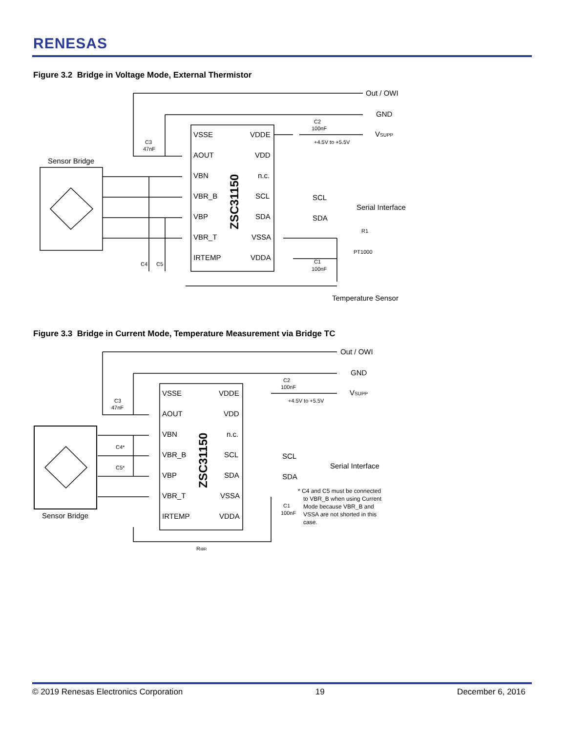RENESAS
Figure 3.2 Bridge in Voltage Mode, External Thermistor
VSSE
VDDE
AOUT
VDD
VBN
n.c.
VBR_B
SCL
VBP
SDA
VBR_T
VSSA
IRTEMP
VDDA
Out / OWI
GND
VSUPP
Sensor Bridge
SCL
SDA
Serial Interface
Temperature Sensor
C2
100nF
+4.5V to +5.5V
C3
47nF
C4
C5
R1
PT1000
C1
100nF
ZSC31150
Figure 3.3 Bridge in Current Mode, Temperature Measurement via Bridge TC
VSSE
VDDE
AOUT
VDD
VBN
n.c.
VBR_B
SCL
VBP
SDA
VBR_T
VSSA
IRTEMP
VDDA
Out / OWI
GND
VSUPP
Sensor Bridge
SCL
SDA
Serial Interface
* C4 and C5 must be connected
to VBR_B when using Current
Mode because VBR_B and
VSSA are not shorted in this
case.
C2
100nF
+4.5V to +5.5V
C3
47nF
C4*
C5*
C1
100nF
RIBR
ZSC31150
© 2019 Renesas Electronics Corporation 19 December 6, 2016